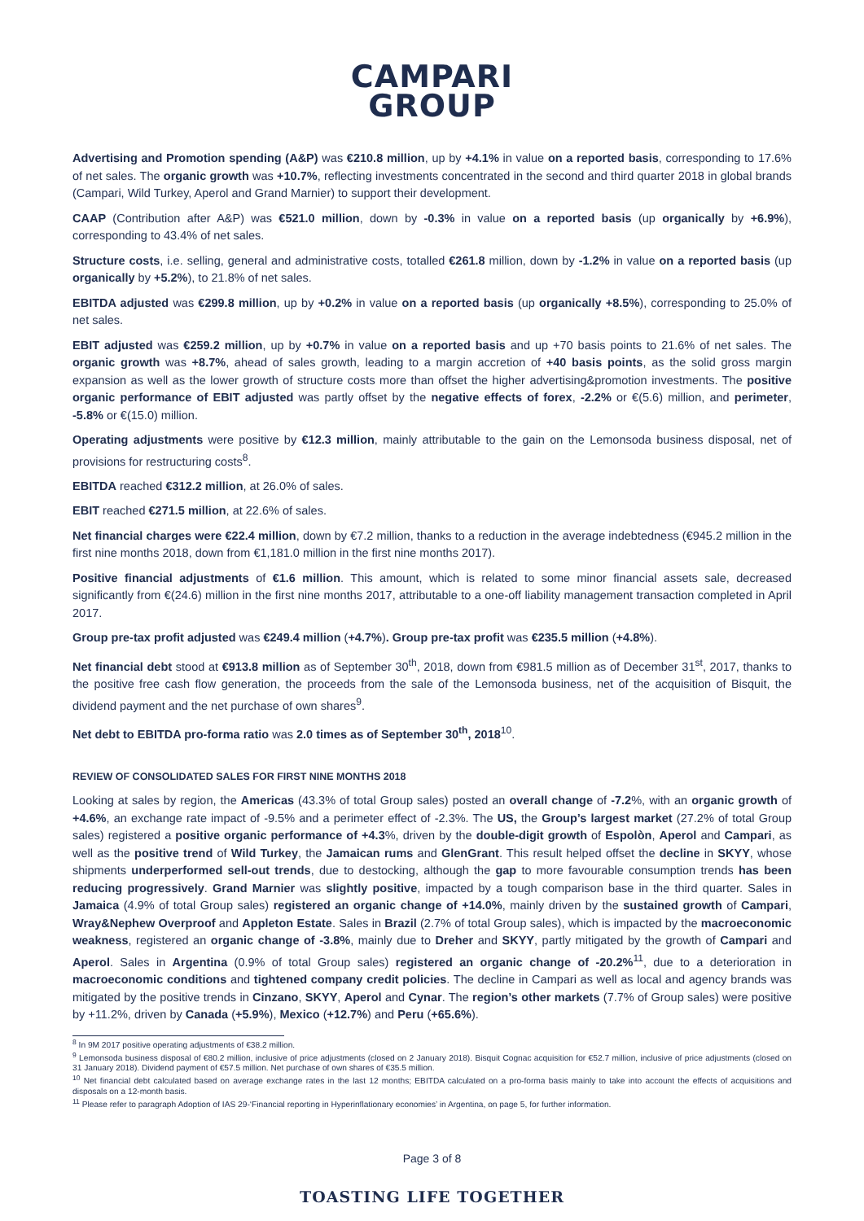CAMPARI
GROUP
Advertising and Promotion spending (A&P) was €210.8 million, up by +4.1% in value on a reported basis, corresponding to 17.6% of net sales. The organic growth was +10.7%, reflecting investments concentrated in the second and third quarter 2018 in global brands (Campari, Wild Turkey, Aperol and Grand Marnier) to support their development.
CAAP (Contribution after A&P) was €521.0 million, down by -0.3% in value on a reported basis (up organically by +6.9%), corresponding to 43.4% of net sales.
Structure costs, i.e. selling, general and administrative costs, totalled €261.8 million, down by -1.2% in value on a reported basis (up organically by +5.2%), to 21.8% of net sales.
EBITDA adjusted was €299.8 million, up by +0.2% in value on a reported basis (up organically +8.5%), corresponding to 25.0% of net sales.
EBIT adjusted was €259.2 million, up by +0.7% in value on a reported basis and up +70 basis points to 21.6% of net sales. The organic growth was +8.7%, ahead of sales growth, leading to a margin accretion of +40 basis points, as the solid gross margin expansion as well as the lower growth of structure costs more than offset the higher advertising&promotion investments. The positive organic performance of EBIT adjusted was partly offset by the negative effects of forex, -2.2% or €(5.6) million, and perimeter, -5.8% or €(15.0) million.
Operating adjustments were positive by €12.3 million, mainly attributable to the gain on the Lemonsoda business disposal, net of provisions for restructuring costs<sup>8</sup>.
EBITDA reached €312.2 million, at 26.0% of sales.
EBIT reached €271.5 million, at 22.6% of sales.
Net financial charges were €22.4 million, down by €7.2 million, thanks to a reduction in the average indebtedness (€945.2 million in the first nine months 2018, down from €1,181.0 million in the first nine months 2017).
Positive financial adjustments of €1.6 million. This amount, which is related to some minor financial assets sale, decreased significantly from €(24.6) million in the first nine months 2017, attributable to a one-off liability management transaction completed in April 2017.
Group pre-tax profit adjusted was €249.4 million (+4.7%). Group pre-tax profit was €235.5 million (+4.8%).
Net financial debt stood at €913.8 million as of September 30<sup>th</sup>, 2018, down from €981.5 million as of December 31<sup>st</sup>, 2017, thanks to the positive free cash flow generation, the proceeds from the sale of the Lemonsoda business, net of the acquisition of Bisquit, the dividend payment and the net purchase of own shares<sup>9</sup>.
Net debt to EBITDA pro-forma ratio was 2.0 times as of September 30<sup>th</sup>, 2018<sup>10</sup>.
REVIEW OF CONSOLIDATED SALES FOR FIRST NINE MONTHS 2018
Looking at sales by region, the Americas (43.3% of total Group sales) posted an overall change of -7.2%, with an organic growth of +4.6%, an exchange rate impact of -9.5% and a perimeter effect of -2.3%. The US, the Group’s largest market (27.2% of total Group sales) registered a positive organic performance of +4.3%, driven by the double-digit growth of Espolòn, Aperol and Campari, as well as the positive trend of Wild Turkey, the Jamaican rums and GlenGrant. This result helped offset the decline in SKYY, whose shipments underperformed sell-out trends, due to destocking, although the gap to more favourable consumption trends has been reducing progressively. Grand Marnier was slightly positive, impacted by a tough comparison base in the third quarter. Sales in Jamaica (4.9% of total Group sales) registered an organic change of +14.0%, mainly driven by the sustained growth of Campari, Wray&Nephew Overproof and Appleton Estate. Sales in Brazil (2.7% of total Group sales), which is impacted by the macroeconomic weakness, registered an organic change of -3.8%, mainly due to Dreher and SKYY, partly mitigated by the growth of Campari and Aperol. Sales in Argentina (0.9% of total Group sales) registered an organic change of -20.2%<sup>11</sup>, due to a deterioration in macroeconomic conditions and tightened company credit policies. The decline in Campari as well as local and agency brands was mitigated by the positive trends in Cinzano, SKYY, Aperol and Cynar. The region’s other markets (7.7% of Group sales) were positive by +11.2%, driven by Canada (+5.9%), Mexico (+12.7%) and Peru (+65.6%).
<sup>8</sup> In 9M 2017 positive operating adjustments of €38.2 million.
<sup>9</sup> Lemonsoda business disposal of €80.2 million, inclusive of price adjustments (closed on 2 January 2018). Bisquit Cognac acquisition for €52.7 million, inclusive of price adjustments (closed on 31 January 2018). Dividend payment of €57.5 million. Net purchase of own shares of €35.5 million.
<sup>10</sup> Net financial debt calculated based on average exchange rates in the last 12 months; EBITDA calculated on a pro-forma basis mainly to take into account the effects of acquisitions and disposals on a 12-month basis.
<sup>11</sup> Please refer to paragraph Adoption of IAS 29-‘Financial reporting in Hyperinflationary economies’ in Argentina, on page 5, for further information.
Page 3 of 8
TOASTING LIFE TOGETHER